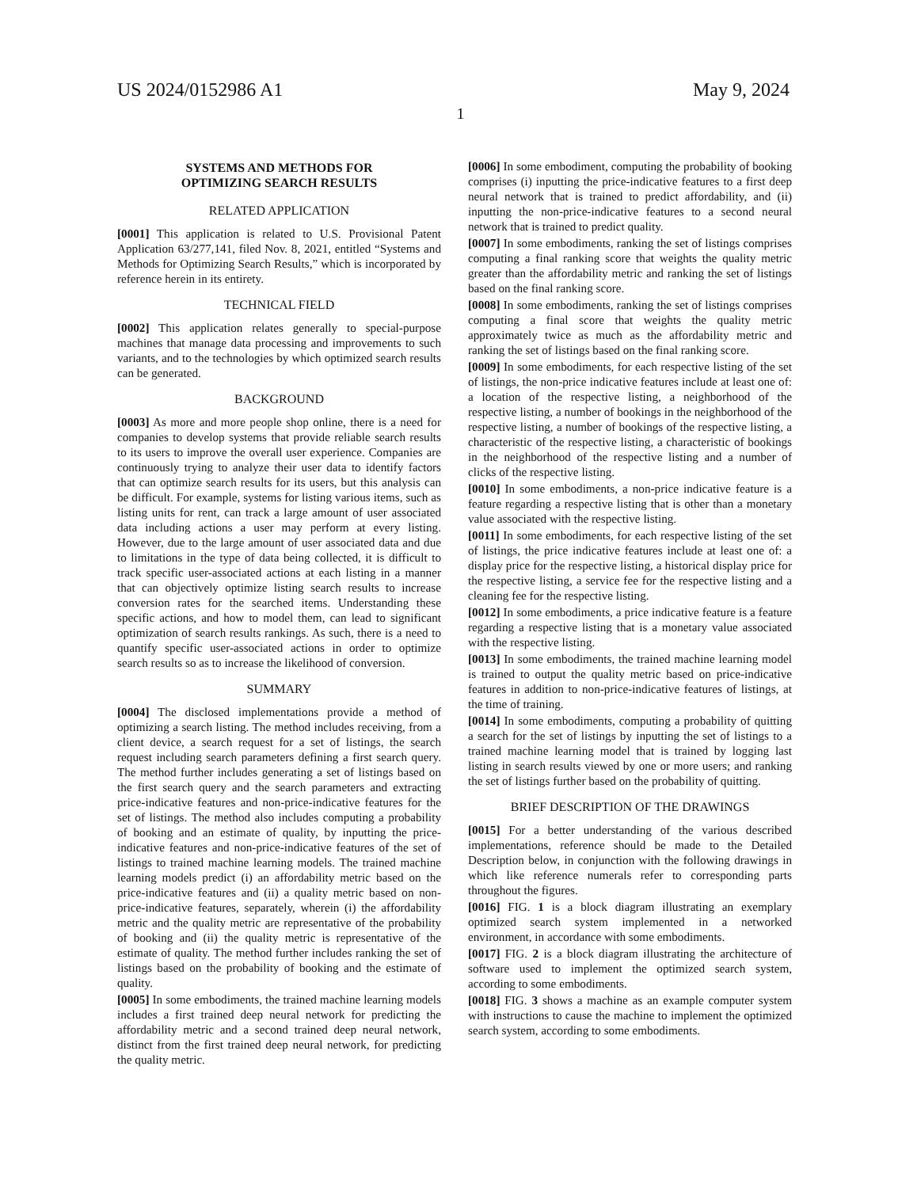US 2024/0152986 A1 May 9, 2024
1
SYSTEMS AND METHODS FOR
OPTIMIZING SEARCH RESULTS
RELATED APPLICATION
[0001] This application is related to U.S. Provisional Patent Application 63/277,141, filed Nov. 8, 2021, entitled “Systems and Methods for Optimizing Search Results,” which is incorporated by reference herein in its entirety.
TECHNICAL FIELD
[0002] This application relates generally to special-purpose machines that manage data processing and improvements to such variants, and to the technologies by which optimized search results can be generated.
BACKGROUND
[0003] As more and more people shop online, there is a need for companies to develop systems that provide reliable search results to its users to improve the overall user experience. Companies are continuously trying to analyze their user data to identify factors that can optimize search results for its users, but this analysis can be difficult. For example, systems for listing various items, such as listing units for rent, can track a large amount of user associated data including actions a user may perform at every listing. However, due to the large amount of user associated data and due to limitations in the type of data being collected, it is difficult to track specific user-associated actions at each listing in a manner that can objectively optimize listing search results to increase conversion rates for the searched items. Understanding these specific actions, and how to model them, can lead to significant optimization of search results rankings. As such, there is a need to quantify specific user-associated actions in order to optimize search results so as to increase the likelihood of conversion.
SUMMARY
[0004] The disclosed implementations provide a method of optimizing a search listing. The method includes receiving, from a client device, a search request for a set of listings, the search request including search parameters defining a first search query. The method further includes generating a set of listings based on the first search query and the search parameters and extracting price-indicative features and non-price-indicative features for the set of listings. The method also includes computing a probability of booking and an estimate of quality, by inputting the price-indicative features and non-price-indicative features of the set of listings to trained machine learning models. The trained machine learning models predict (i) an affordability metric based on the price-indicative features and (ii) a quality metric based on non-price-indicative features, separately, wherein (i) the affordability metric and the quality metric are representative of the probability of booking and (ii) the quality metric is representative of the estimate of quality. The method further includes ranking the set of listings based on the probability of booking and the estimate of quality.
[0005] In some embodiments, the trained machine learning models includes a first trained deep neural network for predicting the affordability metric and a second trained deep neural network, distinct from the first trained deep neural network, for predicting the quality metric.
[0006] In some embodiment, computing the probability of booking comprises (i) inputting the price-indicative features to a first deep neural network that is trained to predict affordability, and (ii) inputting the non-price-indicative features to a second neural network that is trained to predict quality.
[0007] In some embodiments, ranking the set of listings comprises computing a final ranking score that weights the quality metric greater than the affordability metric and ranking the set of listings based on the final ranking score.
[0008] In some embodiments, ranking the set of listings comprises computing a final score that weights the quality metric approximately twice as much as the affordability metric and ranking the set of listings based on the final ranking score.
[0009] In some embodiments, for each respective listing of the set of listings, the non-price indicative features include at least one of: a location of the respective listing, a neighborhood of the respective listing, a number of bookings in the neighborhood of the respective listing, a number of bookings of the respective listing, a characteristic of the respective listing, a characteristic of bookings in the neighborhood of the respective listing and a number of clicks of the respective listing.
[0010] In some embodiments, a non-price indicative feature is a feature regarding a respective listing that is other than a monetary value associated with the respective listing.
[0011] In some embodiments, for each respective listing of the set of listings, the price indicative features include at least one of: a display price for the respective listing, a historical display price for the respective listing, a service fee for the respective listing and a cleaning fee for the respective listing.
[0012] In some embodiments, a price indicative feature is a feature regarding a respective listing that is a monetary value associated with the respective listing.
[0013] In some embodiments, the trained machine learning model is trained to output the quality metric based on price-indicative features in addition to non-price-indicative features of listings, at the time of training.
[0014] In some embodiments, computing a probability of quitting a search for the set of listings by inputting the set of listings to a trained machine learning model that is trained by logging last listing in search results viewed by one or more users; and ranking the set of listings further based on the probability of quitting.
BRIEF DESCRIPTION OF THE DRAWINGS
[0015] For a better understanding of the various described implementations, reference should be made to the Detailed Description below, in conjunction with the following drawings in which like reference numerals refer to corresponding parts throughout the figures.
[0016] FIG. 1 is a block diagram illustrating an exemplary optimized search system implemented in a networked environment, in accordance with some embodiments.
[0017] FIG. 2 is a block diagram illustrating the architecture of software used to implement the optimized search system, according to some embodiments.
[0018] FIG. 3 shows a machine as an example computer system with instructions to cause the machine to implement the optimized search system, according to some embodiments.